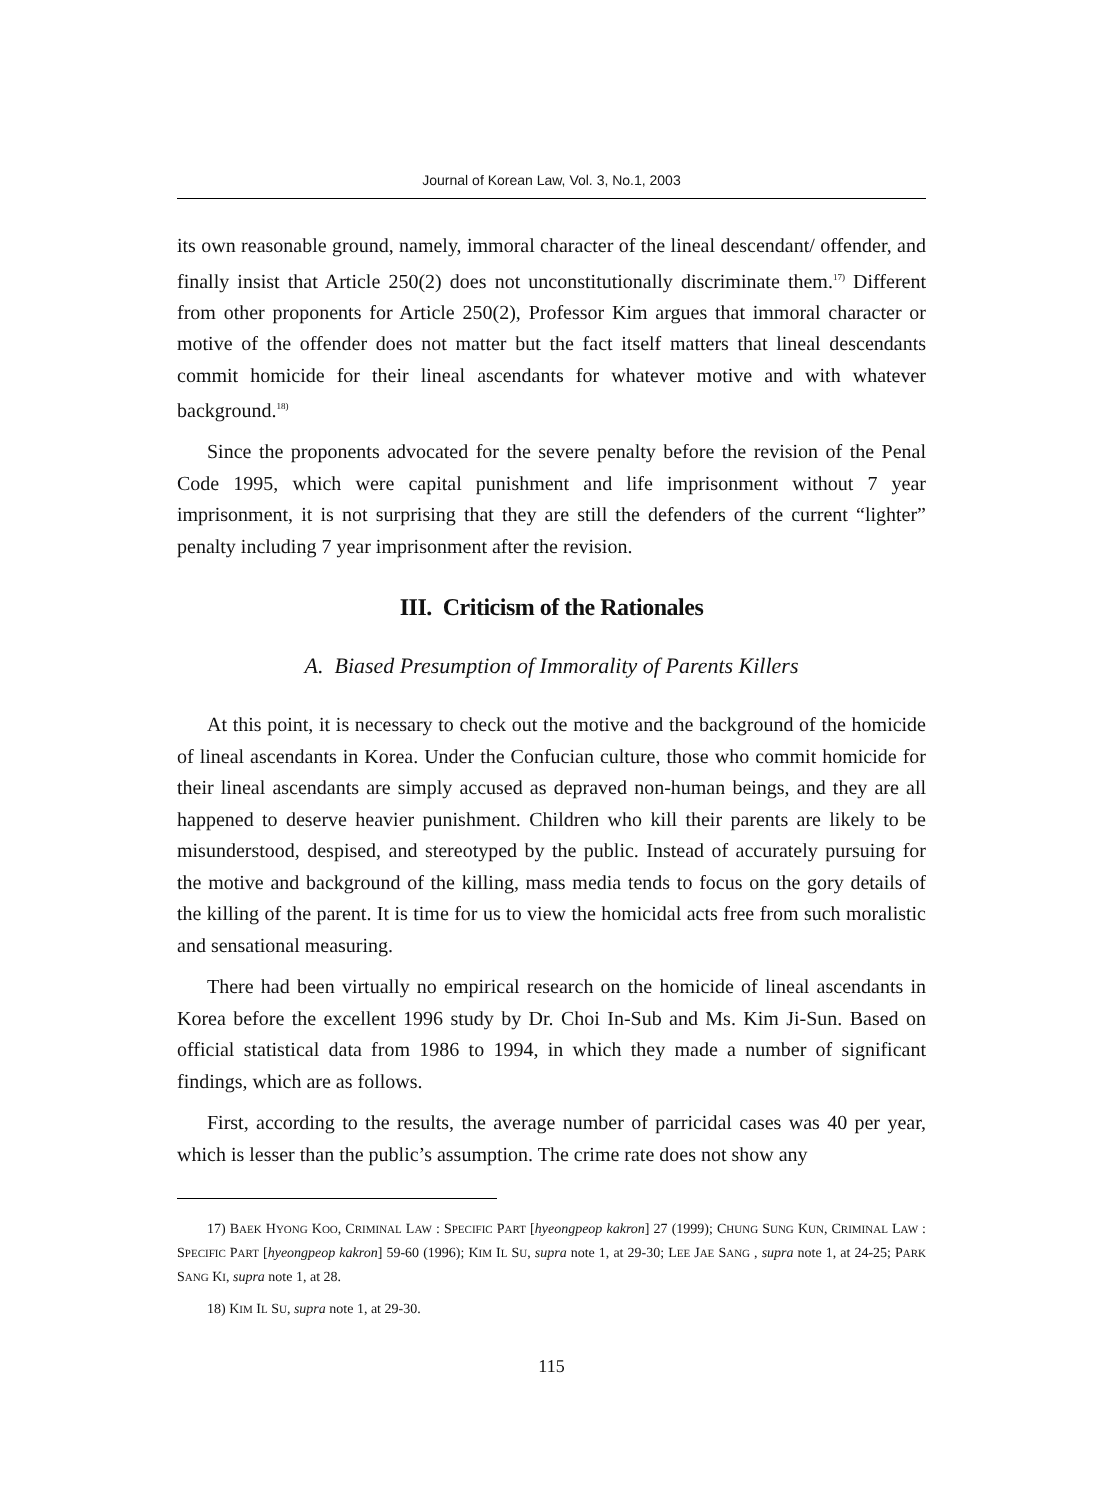Journal of Korean Law, Vol. 3, No.1, 2003
its own reasonable ground, namely, immoral character of the lineal descendant/ offender, and finally insist that Article 250(2) does not unconstitutionally discriminate them.<sup>17)</sup> Different from other proponents for Article 250(2), Professor Kim argues that immoral character or motive of the offender does not matter but the fact itself matters that lineal descendants commit homicide for their lineal ascendants for whatever motive and with whatever background.<sup>18)</sup>
Since the proponents advocated for the severe penalty before the revision of the Penal Code 1995, which were capital punishment and life imprisonment without 7 year imprisonment, it is not surprising that they are still the defenders of the current “lighter” penalty including 7 year imprisonment after the revision.
III. Criticism of the Rationales
A. Biased Presumption of Immorality of Parents Killers
At this point, it is necessary to check out the motive and the background of the homicide of lineal ascendants in Korea. Under the Confucian culture, those who commit homicide for their lineal ascendants are simply accused as depraved non-human beings, and they are all happened to deserve heavier punishment. Children who kill their parents are likely to be misunderstood, despised, and stereotyped by the public. Instead of accurately pursuing for the motive and background of the killing, mass media tends to focus on the gory details of the killing of the parent. It is time for us to view the homicidal acts free from such moralistic and sensational measuring.
There had been virtually no empirical research on the homicide of lineal ascendants in Korea before the excellent 1996 study by Dr. Choi In-Sub and Ms. Kim Ji-Sun. Based on official statistical data from 1986 to 1994, in which they made a number of significant findings, which are as follows.
First, according to the results, the average number of parricidal cases was 40 per year, which is lesser than the public’s assumption. The crime rate does not show any
17) BAEK HYONG KOO, CRIMINAL LAW : SPECIFIC PART [hyeongpeop kakron] 27 (1999); CHUNG SUNG KUN, CRIMINAL LAW : SPECIFIC PART [hyeongpeop kakron] 59-60 (1996); KIM IL SU, supra note 1, at 29-30; LEE JAE SANG , supra note 1, at 24-25; PARK SANG KI, supra note 1, at 28.
18) KIM IL SU, supra note 1, at 29-30.
115